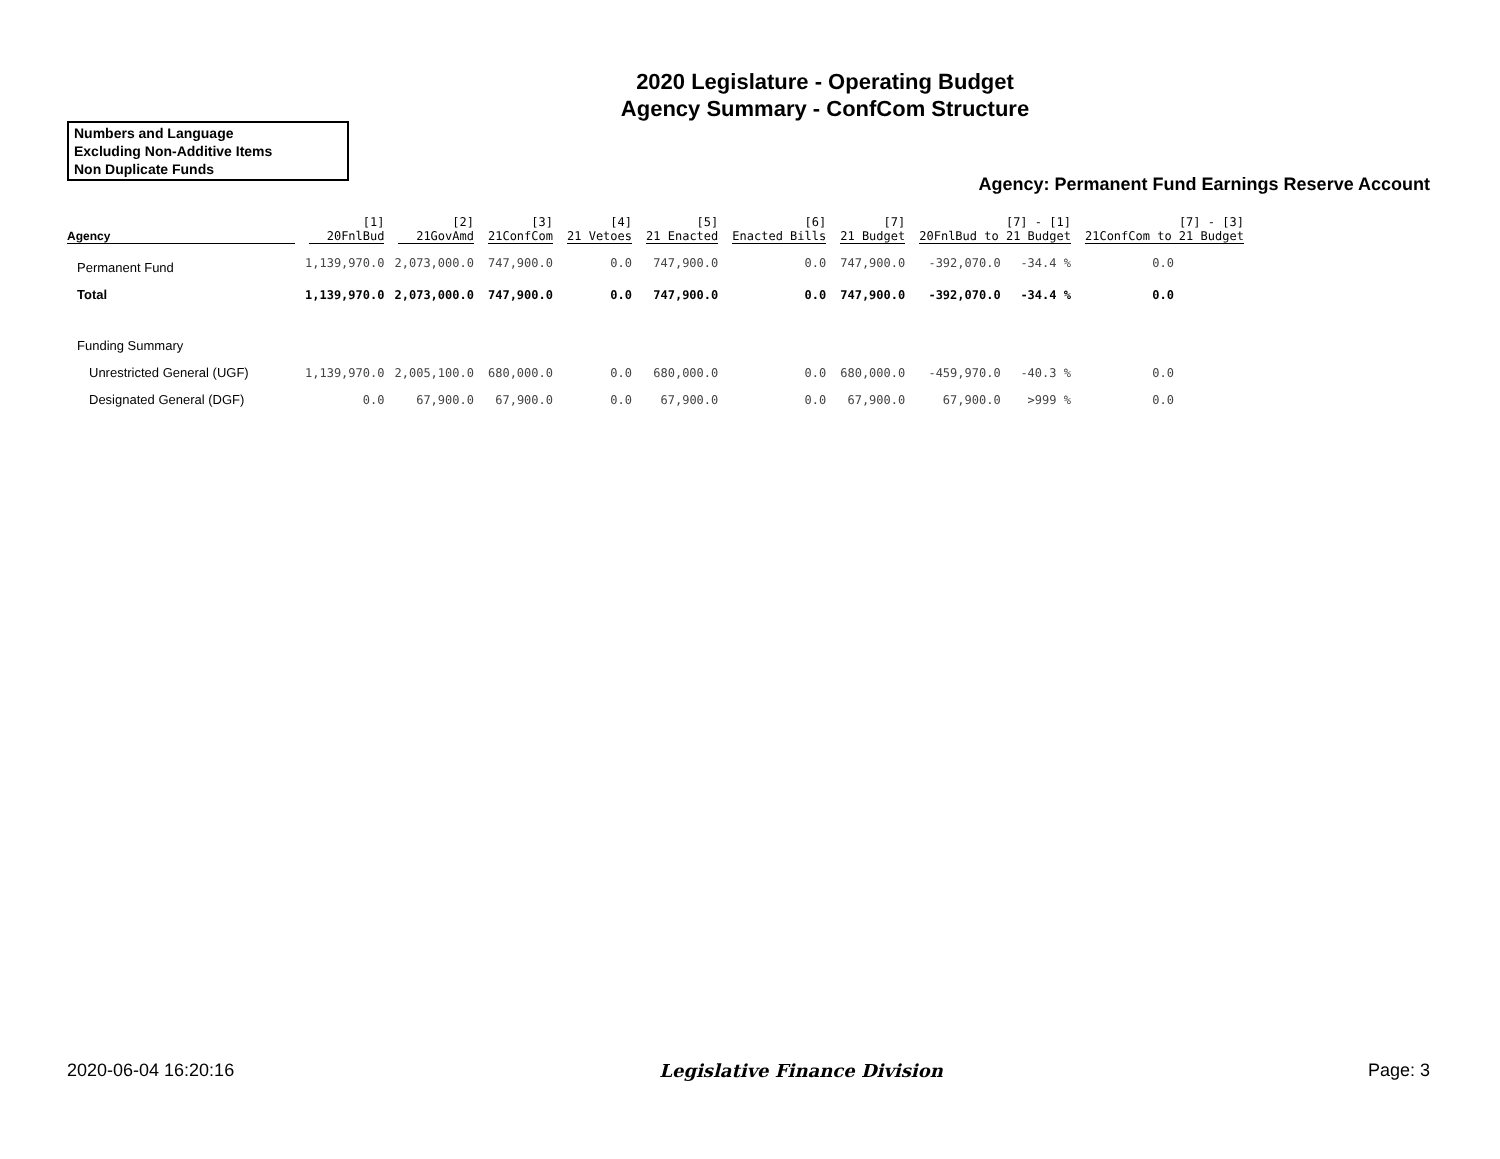2020 Legislature - Operating Budget
Agency Summary - ConfCom Structure
Numbers and Language
Excluding Non-Additive Items
Non Duplicate Funds
Agency: Permanent Fund Earnings Reserve Account
| Agency | [1] 20FnlBud | [2] 21GovAmd | [3] 21ConfCom | [4] 21 Vetoes | [5] 21 Enacted | [6] Enacted Bills | [7] 21 Budget | [7] - [1] 20FnlBud to 21 Budget | | [7] - [3] 21ConfCom to 21 Budget |
| --- | --- | --- | --- | --- | --- | --- | --- | --- | --- | --- |
| Permanent Fund | 1,139,970.0 | 2,073,000.0 | 747,900.0 | 0.0 | 747,900.0 | 0.0 | 747,900.0 | -392,070.0 | -34.4 % | 0.0 |
| Total | 1,139,970.0 | 2,073,000.0 | 747,900.0 | 0.0 | 747,900.0 | 0.0 | 747,900.0 | -392,070.0 | -34.4 % | 0.0 |
| Funding Summary | | | | | | | | | | |
| Unrestricted General (UGF) | 1,139,970.0 | 2,005,100.0 | 680,000.0 | 0.0 | 680,000.0 | 0.0 | 680,000.0 | -459,970.0 | -40.3 % | 0.0 |
| Designated General (DGF) | 0.0 | 67,900.0 | 67,900.0 | 0.0 | 67,900.0 | 0.0 | 67,900.0 | 67,900.0 | >999 % | 0.0 |
2020-06-04 16:20:16 Legislative Finance Division Page: 3